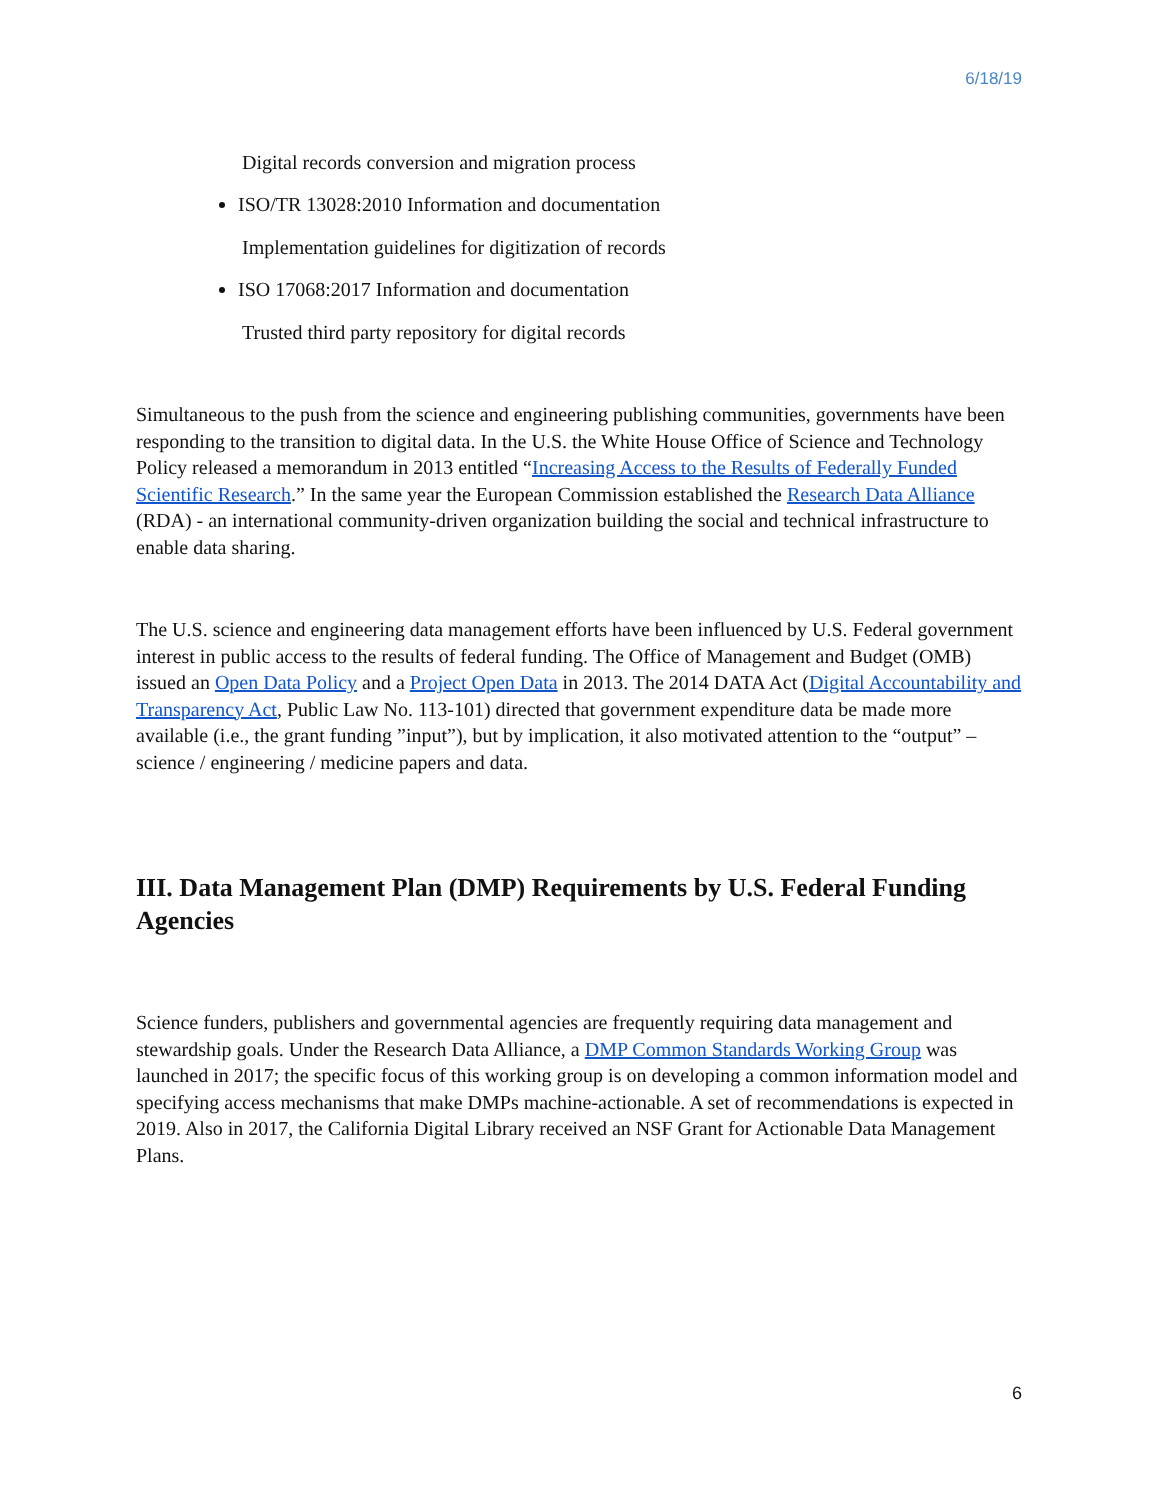6/18/19
Digital records conversion and migration process
ISO/TR 13028:2010 Information and documentation
Implementation guidelines for digitization of records
ISO 17068:2017 Information and documentation
Trusted third party repository for digital records
Simultaneous to the push from the science and engineering publishing communities, governments have been responding to the transition to digital data. In the U.S. the White House Office of Science and Technology Policy released a memorandum in 2013 entitled “Increasing Access to the Results of Federally Funded Scientific Research.” In the same year the European Commission established the Research Data Alliance (RDA) - an international community-driven organization building the social and technical infrastructure to enable data sharing.
The U.S. science and engineering data management efforts have been influenced by U.S. Federal government interest in public access to the results of federal funding. The Office of Management and Budget (OMB) issued an Open Data Policy and a Project Open Data in 2013. The 2014 DATA Act (Digital Accountability and Transparency Act, Public Law No. 113-101) directed that government expenditure data be made more available (i.e., the grant funding ”input”), but by implication, it also motivated attention to the “output” – science / engineering / medicine papers and data.
III. Data Management Plan (DMP) Requirements by U.S. Federal Funding Agencies
Science funders, publishers and governmental agencies are frequently requiring data management and stewardship goals. Under the Research Data Alliance, a DMP Common Standards Working Group was launched in 2017; the specific focus of this working group is on developing a common information model and specifying access mechanisms that make DMPs machine-actionable. A set of recommendations is expected in 2019. Also in 2017, the California Digital Library received an NSF Grant for Actionable Data Management Plans.
6